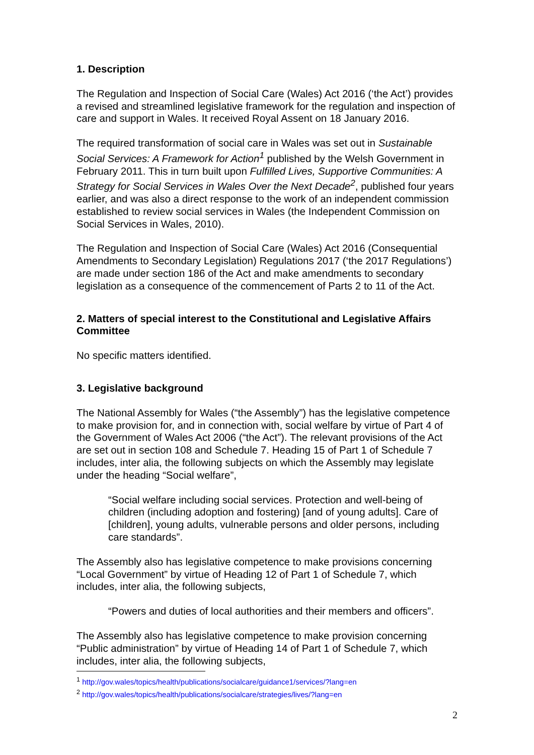1. Description
The Regulation and Inspection of Social Care (Wales) Act 2016 (‘the Act’) provides a revised and streamlined legislative framework for the regulation and inspection of care and support in Wales. It received Royal Assent on 18 January 2016.
The required transformation of social care in Wales was set out in Sustainable Social Services: A Framework for Action<sup>1</sup> published by the Welsh Government in February 2011. This in turn built upon Fulfilled Lives, Supportive Communities: A Strategy for Social Services in Wales Over the Next Decade<sup>2</sup>, published four years earlier, and was also a direct response to the work of an independent commission established to review social services in Wales (the Independent Commission on Social Services in Wales, 2010).
The Regulation and Inspection of Social Care (Wales) Act 2016 (Consequential Amendments to Secondary Legislation) Regulations 2017 (‘the 2017 Regulations’) are made under section 186 of the Act and make amendments to secondary legislation as a consequence of the commencement of Parts 2 to 11 of the Act.
2. Matters of special interest to the Constitutional and Legislative Affairs Committee
No specific matters identified.
3. Legislative background
The National Assembly for Wales (“the Assembly”) has the legislative competence to make provision for, and in connection with, social welfare by virtue of Part 4 of the Government of Wales Act 2006 (“the Act”). The relevant provisions of the Act are set out in section 108 and Schedule 7. Heading 15 of Part 1 of Schedule 7 includes, inter alia, the following subjects on which the Assembly may legislate under the heading “Social welfare”,
“Social welfare including social services. Protection and well-being of children (including adoption and fostering) [and of young adults]. Care of [children], young adults, vulnerable persons and older persons, including care standards”.
The Assembly also has legislative competence to make provisions concerning “Local Government” by virtue of Heading 12 of Part 1 of Schedule 7, which includes, inter alia, the following subjects,
“Powers and duties of local authorities and their members and officers”.
The Assembly also has legislative competence to make provision concerning “Public administration” by virtue of Heading 14 of Part 1 of Schedule 7, which includes, inter alia, the following subjects,
<sup>1</sup> http://gov.wales/topics/health/publications/socialcare/guidance1/services/?lang=en
<sup>2</sup> http://gov.wales/topics/health/publications/socialcare/strategies/lives/?lang=en
2